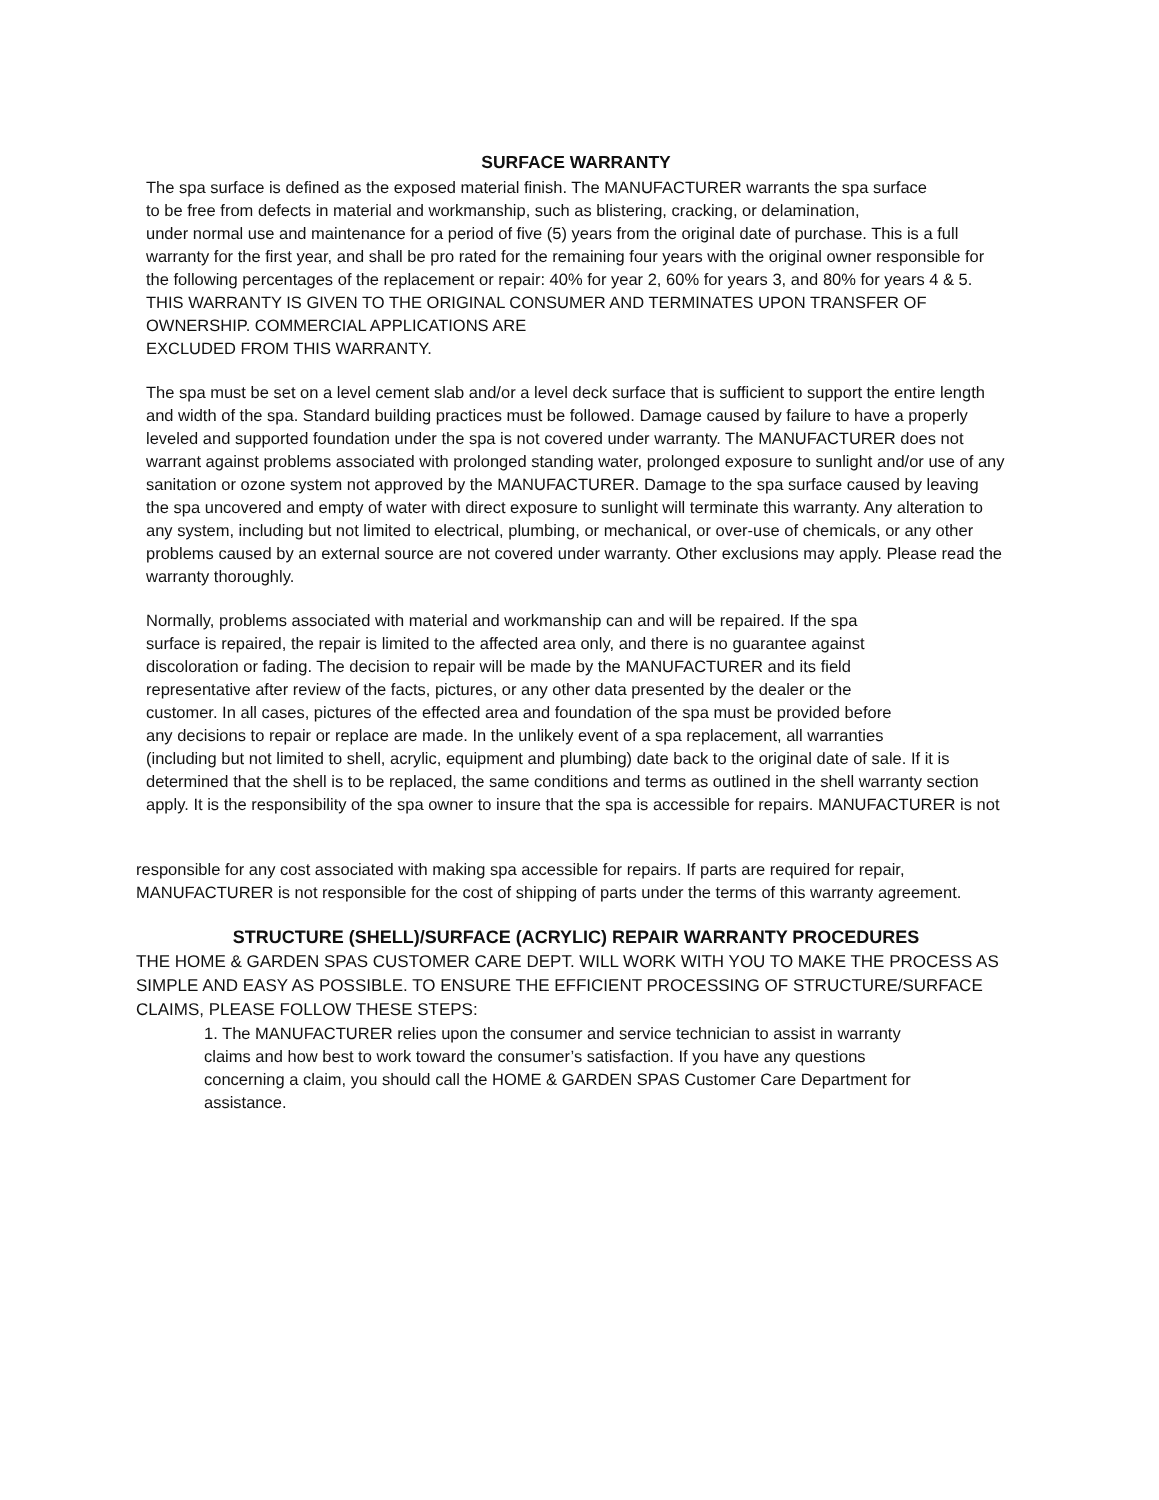SURFACE WARRANTY
The spa surface is defined as the exposed material finish. The MANUFACTURER warrants the spa surface
to be free from defects in material and workmanship, such as blistering, cracking, or delamination,
under normal use and maintenance for a period of five (5) years from the original date of purchase. This is a full warranty for the first year, and shall be pro rated for the remaining four years with the original owner responsible for the following percentages of the replacement or repair: 40% for year 2, 60% for years 3, and 80% for years 4 & 5.
THIS WARRANTY IS GIVEN TO THE ORIGINAL CONSUMER AND TERMINATES UPON TRANSFER OF OWNERSHIP. COMMERCIAL APPLICATIONS ARE
EXCLUDED FROM THIS WARRANTY.
The spa must be set on a level cement slab and/or a level deck surface that is sufficient to support the entire length and width of the spa. Standard building practices must be followed. Damage caused by failure to have a properly leveled and supported foundation under the spa is not covered under warranty. The MANUFACTURER does not warrant against problems associated with prolonged standing water, prolonged exposure to sunlight and/or use of any sanitation or ozone system not approved by the MANUFACTURER. Damage to the spa surface caused by leaving the spa uncovered and empty of water with direct exposure to sunlight will terminate this warranty. Any alteration to any system, including but not limited to electrical, plumbing, or mechanical, or over-use of chemicals, or any other problems caused by an external source are not covered under warranty. Other exclusions may apply. Please read the warranty thoroughly.
Normally, problems associated with material and workmanship can and will be repaired. If the spa
surface is repaired, the repair is limited to the affected area only, and there is no guarantee against
discoloration or fading. The decision to repair will be made by the MANUFACTURER and its field
representative after review of the facts, pictures, or any other data presented by the dealer or the
customer. In all cases, pictures of the effected area and foundation of the spa must be provided before
any decisions to repair or replace are made. In the unlikely event of a spa replacement, all warranties
(including but not limited to shell, acrylic, equipment and plumbing) date back to the original date of sale. If it is determined that the shell is to be replaced, the same conditions and terms as outlined in the shell warranty section apply. It is the responsibility of the spa owner to insure that the spa is accessible for repairs. MANUFACTURER is not
responsible for any cost associated with making spa accessible for repairs. If parts are required for repair, MANUFACTURER is not responsible for the cost of shipping of parts under the terms of this warranty agreement.
STRUCTURE (SHELL)/SURFACE (ACRYLIC) REPAIR WARRANTY PROCEDURES
THE HOME & GARDEN SPAS CUSTOMER CARE DEPT. WILL WORK WITH YOU TO MAKE THE PROCESS AS SIMPLE AND EASY AS POSSIBLE. TO ENSURE THE EFFICIENT PROCESSING OF STRUCTURE/SURFACE CLAIMS, PLEASE FOLLOW THESE STEPS:
1. The MANUFACTURER relies upon the consumer and service technician to assist in warranty
claims and how best to work toward the consumer’s satisfaction. If you have any questions
concerning a claim, you should call the HOME & GARDEN SPAS Customer Care Department for
assistance.